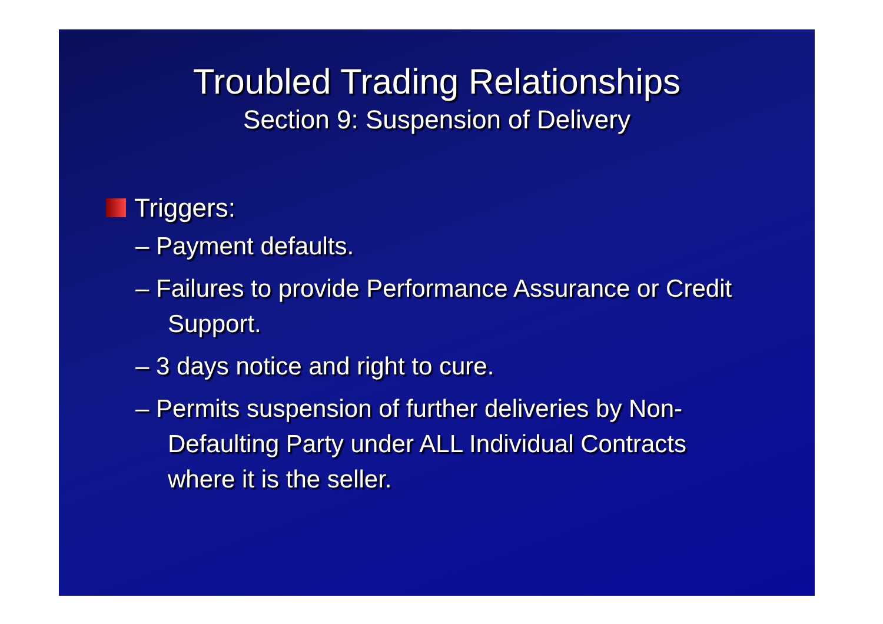Troubled Trading Relationships
Section 9: Suspension of Delivery
Triggers:
– Payment defaults.
– Failures to provide Performance Assurance or Credit Support.
– 3 days notice and right to cure.
– Permits suspension of further deliveries by Non-Defaulting Party under ALL Individual Contracts where it is the seller.